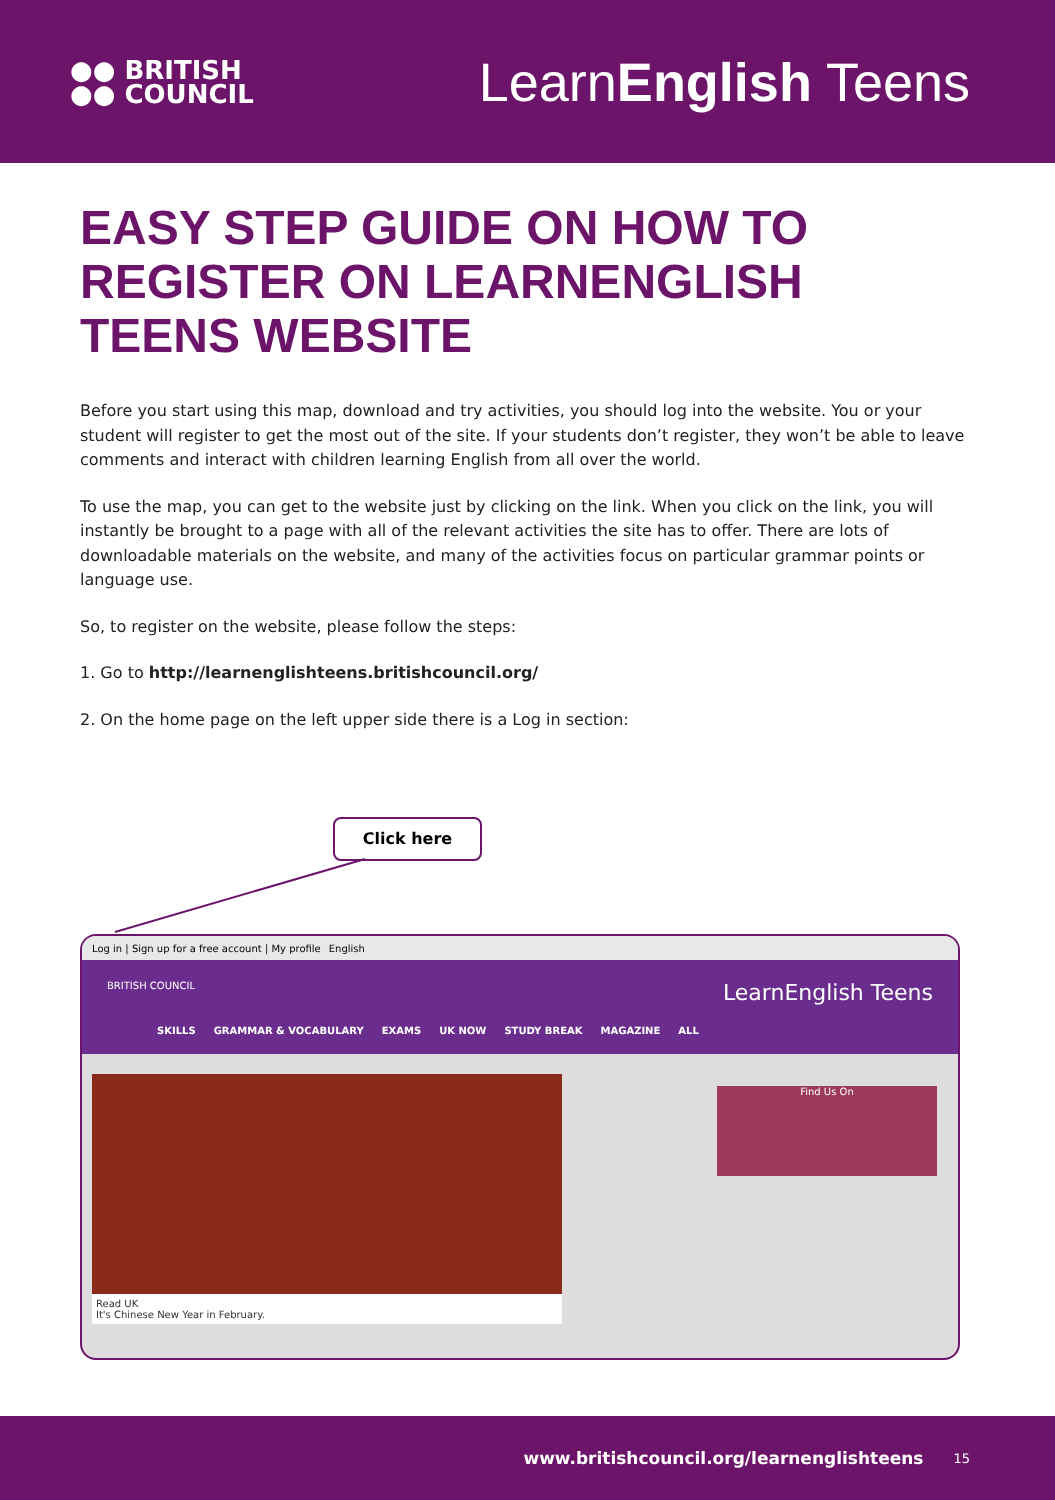●● BRITISH
●● COUNCIL
LearnEnglish Teens
EASY STEP GUIDE ON HOW TO REGISTER ON LEARNENGLISH TEENS WEBSITE
Before you start using this map, download and try activities, you should log into the website. You or your student will register to get the most out of the site. If your students don’t register, they won’t be able to leave comments and interact with children learning English from all over the world.
To use the map, you can get to the website just by clicking on the link. When you click on the link, you will instantly be brought to a page with all of the relevant activities the site has to offer. There are lots of downloadable materials on the website, and many of the activities focus on particular grammar points or language use.
So, to register on the website, please follow the steps:
1. Go to http://learnenglishteens.britishcouncil.org/
2. On the home page on the left upper side there is a Log in section:
Click here
Log in | Sign up for a free account | My profile English
BRITISH COUNCIL LearnEnglish Teens
SKILLS GRAMMAR & VOCABULARY EXAMS UK NOW STUDY BREAK MAGAZINE ALL
Read UK
It's Chinese New Year in February.
Find Us On
www.britishcouncil.org/learnenglishteens 15